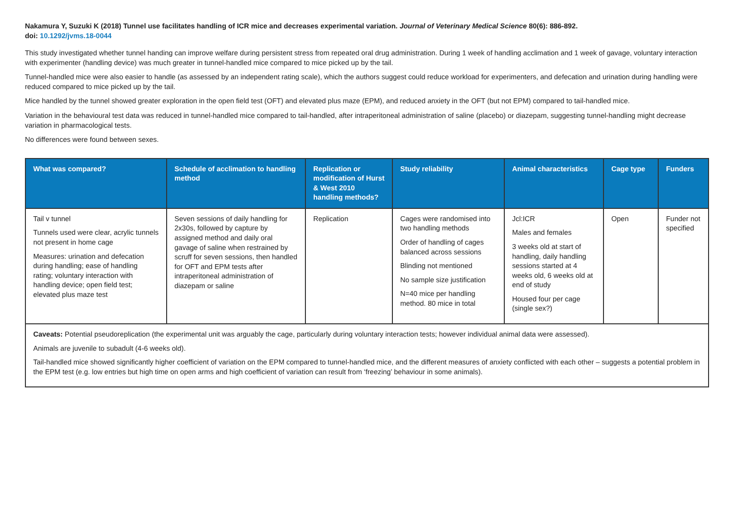Nakamura Y, Suzuki K (2018) Tunnel use facilitates handling of ICR mice and decreases experimental variation. Journal of Veterinary Medical Science 80(6): 886-892.
doi: 10.1292/jvms.18-0044
This study investigated whether tunnel handing can improve welfare during persistent stress from repeated oral drug administration. During 1 week of handling acclimation and 1 week of gavage, voluntary interaction with experimenter (handling device) was much greater in tunnel-handled mice compared to mice picked up by the tail.
Tunnel-handled mice were also easier to handle (as assessed by an independent rating scale), which the authors suggest could reduce workload for experimenters, and defecation and urination during handling were reduced compared to mice picked up by the tail.
Mice handled by the tunnel showed greater exploration in the open field test (OFT) and elevated plus maze (EPM), and reduced anxiety in the OFT (but not EPM) compared to tail-handled mice.
Variation in the behavioural test data was reduced in tunnel-handled mice compared to tail-handled, after intraperitoneal administration of saline (placebo) or diazepam, suggesting tunnel-handling might decrease variation in pharmacological tests.
No differences were found between sexes.
| What was compared? | Schedule of acclimation to handling method | Replication or modification of Hurst & West 2010 handling methods? | Study reliability | Animal characteristics | Cage type | Funders |
| --- | --- | --- | --- | --- | --- | --- |
| Tail v tunnel Tunnels used were clear, acrylic tunnels not present in home cage Measures: urination and defecation during handling; ease of handling rating; voluntary interaction with handling device; open field test; elevated plus maze test | Seven sessions of daily handling for 2x30s, followed by capture by assigned method and daily oral gavage of saline when restrained by scruff for seven sessions, then handled for OFT and EPM tests after intraperitoneal administration of diazepam or saline | Replication | Cages were randomised into two handling methods Order of handling of cages balanced across sessions Blinding not mentioned No sample size justification N=40 mice per handling method. 80 mice in total | Jcl:ICR Males and females 3 weeks old at start of handling, daily handling sessions started at 4 weeks old, 6 weeks old at end of study Housed four per cage (single sex?) | Open | Funder not specified |
| Caveats: Potential pseudoreplication (the experimental unit was arguably the cage, particularly during voluntary interaction tests; however individual animal data were assessed). Animals are juvenile to subadult (4-6 weeks old). Tail-handled mice showed significantly higher coefficient of variation on the EPM compared to tunnel-handled mice, and the different measures of anxiety conflicted with each other – suggests a potential problem in the EPM test (e.g. low entries but high time on open arms and high coefficient of variation can result from ‘freezing’ behaviour in some animals). | | | | | | |